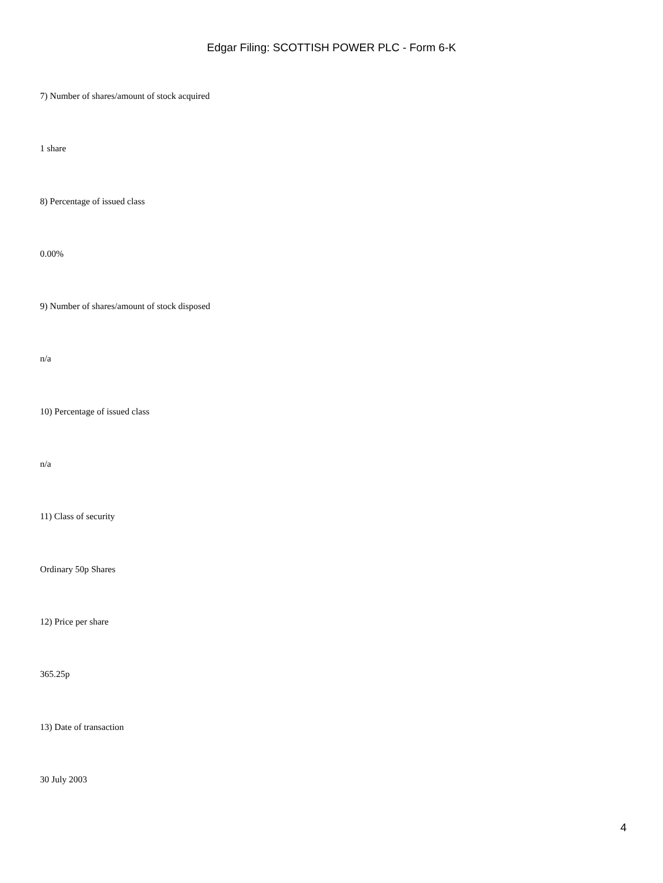Edgar Filing: SCOTTISH POWER PLC - Form 6-K
7) Number of shares/amount of stock acquired
1 share
8) Percentage of issued class
0.00%
9) Number of shares/amount of stock disposed
n/a
10) Percentage of issued class
n/a
11) Class of security
Ordinary 50p Shares
12) Price per share
365.25p
13) Date of transaction
30 July 2003
4